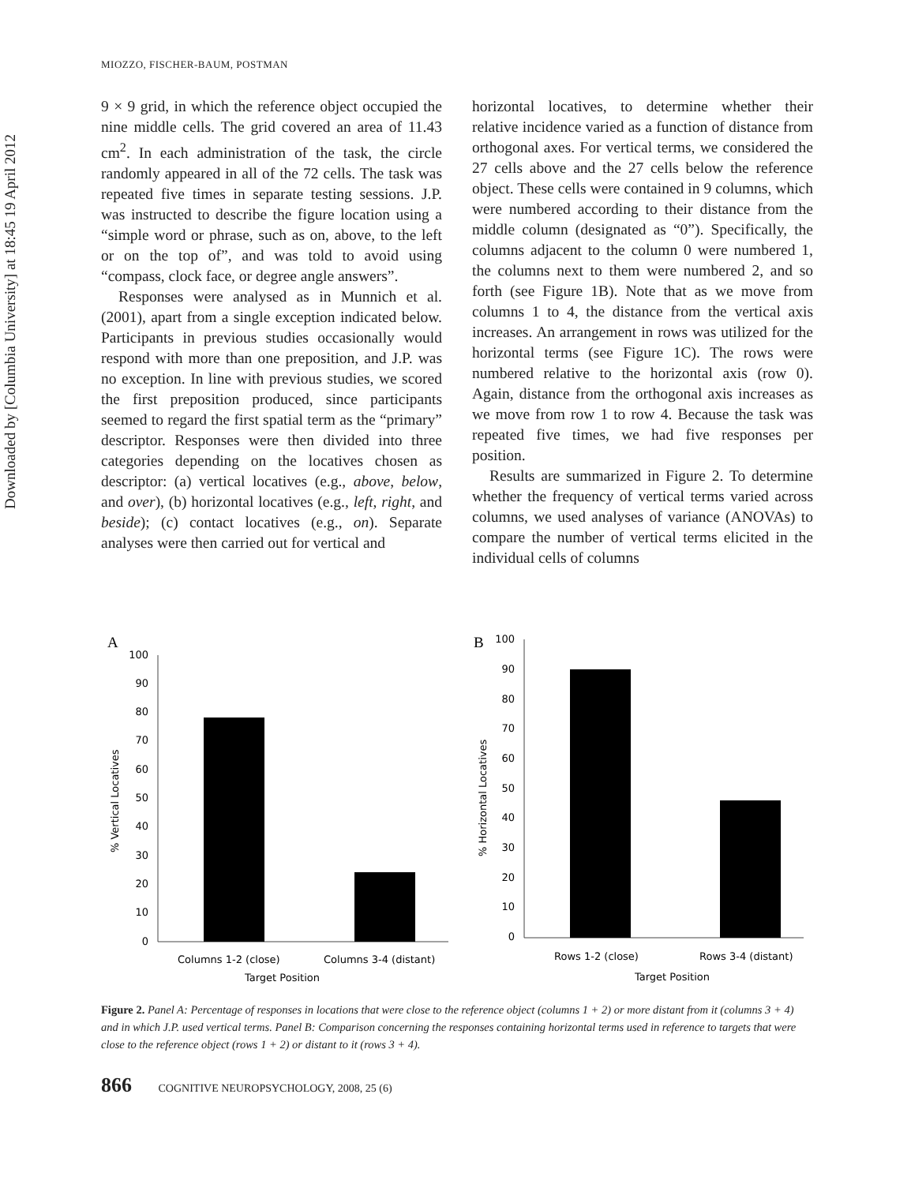Downloaded by [Columbia University] at 18:45 19 April 2012
MIOZZO, FISCHER-BAUM, POSTMAN
9 × 9 grid, in which the reference object occupied the nine middle cells. The grid covered an area of 11.43 cm<sup>2</sup>. In each administration of the task, the circle randomly appeared in all of the 72 cells. The task was repeated five times in separate testing sessions. J.P. was instructed to describe the figure location using a “simple word or phrase, such as on, above, to the left or on the top of”, and was told to avoid using “compass, clock face, or degree angle answers”.
Responses were analysed as in Munnich et al. (2001), apart from a single exception indicated below. Participants in previous studies occasionally would respond with more than one preposition, and J.P. was no exception. In line with previous studies, we scored the first preposition produced, since participants seemed to regard the first spatial term as the “primary” descriptor. Responses were then divided into three categories depending on the locatives chosen as descriptor: (a) vertical locatives (e.g., above, below, and over), (b) horizontal locatives (e.g., left, right, and beside); (c) contact locatives (e.g., on). Separate analyses were then carried out for vertical and
horizontal locatives, to determine whether their relative incidence varied as a function of distance from orthogonal axes. For vertical terms, we considered the 27 cells above and the 27 cells below the reference object. These cells were contained in 9 columns, which were numbered according to their distance from the middle column (designated as “0”). Specifically, the columns adjacent to the column 0 were numbered 1, the columns next to them were numbered 2, and so forth (see Figure 1B). Note that as we move from columns 1 to 4, the distance from the vertical axis increases. An arrangement in rows was utilized for the horizontal terms (see Figure 1C). The rows were numbered relative to the horizontal axis (row 0). Again, distance from the orthogonal axis increases as we move from row 1 to row 4. Because the task was repeated five times, we had five responses per position.
Results are summarized in Figure 2. To determine whether the frequency of vertical terms varied across columns, we used analyses of variance (ANOVAs) to compare the number of vertical terms elicited in the individual cells of columns
A
100
90
80
70
60
50
40
30
20
10
0
Columns 1-2 (close)
Columns 3-4 (distant)
Target Position
% Vertical Locatives
B
100
90
80
70
60
50
40
30
20
10
0
Rows 1-2 (close)
Rows 3-4 (distant)
Target Position
% Horizontal Locatives
Figure 2. Panel A: Percentage of responses in locations that were close to the reference object (columns 1 + 2) or more distant from it (columns 3 + 4) and in which J.P. used vertical terms. Panel B: Comparison concerning the responses containing horizontal terms used in reference to targets that were close to the reference object (rows 1 + 2) or distant to it (rows 3 + 4).
866 COGNITIVE NEUROPSYCHOLOGY, 2008, 25 (6)